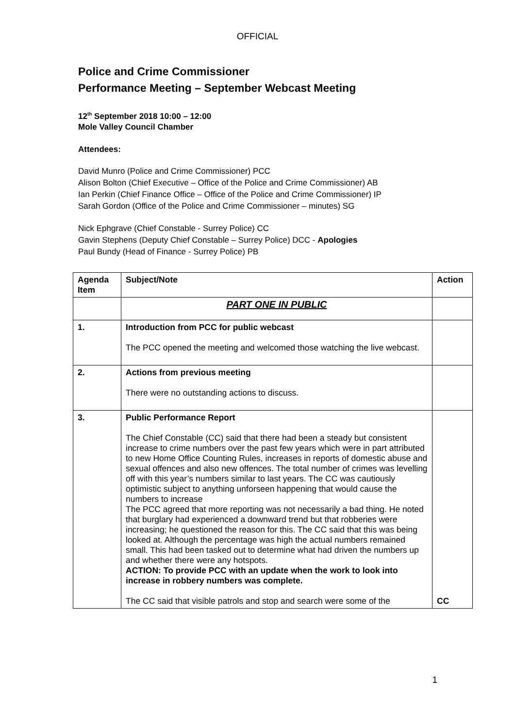OFFICIAL
Police and Crime Commissioner
Performance Meeting – September Webcast Meeting
12<sup>th</sup> September 2018 10:00 – 12:00
Mole Valley Council Chamber
Attendees:
David Munro (Police and Crime Commissioner) PCC
Alison Bolton (Chief Executive – Office of the Police and Crime Commissioner) AB
Ian Perkin (Chief Finance Office – Office of the Police and Crime Commissioner) IP
Sarah Gordon (Office of the Police and Crime Commissioner – minutes) SG
Nick Ephgrave (Chief Constable - Surrey Police) CC
Gavin Stephens (Deputy Chief Constable – Surrey Police) DCC - Apologies
Paul Bundy (Head of Finance - Surrey Police) PB
| Agenda Item | Subject/Note | Action |
| --- | --- | --- |
| | PART ONE IN PUBLIC | |
| 1. | Introduction from PCC for public webcast The PCC opened the meeting and welcomed those watching the live webcast. | |
| 2. | Actions from previous meeting There were no outstanding actions to discuss. | |
| 3. | Public Performance Report The Chief Constable (CC) said that there had been a steady but consistent increase to crime numbers over the past few years which were in part attributed to new Home Office Counting Rules, increases in reports of domestic abuse and sexual offences and also new offences. The total number of crimes was levelling off with this year’s numbers similar to last years. The CC was cautiously optimistic subject to anything unforseen happening that would cause the numbers to increase The PCC agreed that more reporting was not necessarily a bad thing. He noted that burglary had experienced a downward trend but that robberies were increasing; he questioned the reason for this. The CC said that this was being looked at. Although the percentage was high the actual numbers remained small. This had been tasked out to determine what had driven the numbers up and whether there were any hotspots. ACTION: To provide PCC with an update when the work to look into increase in robbery numbers was complete. The CC said that visible patrols and stop and search were some of the | CC |
1